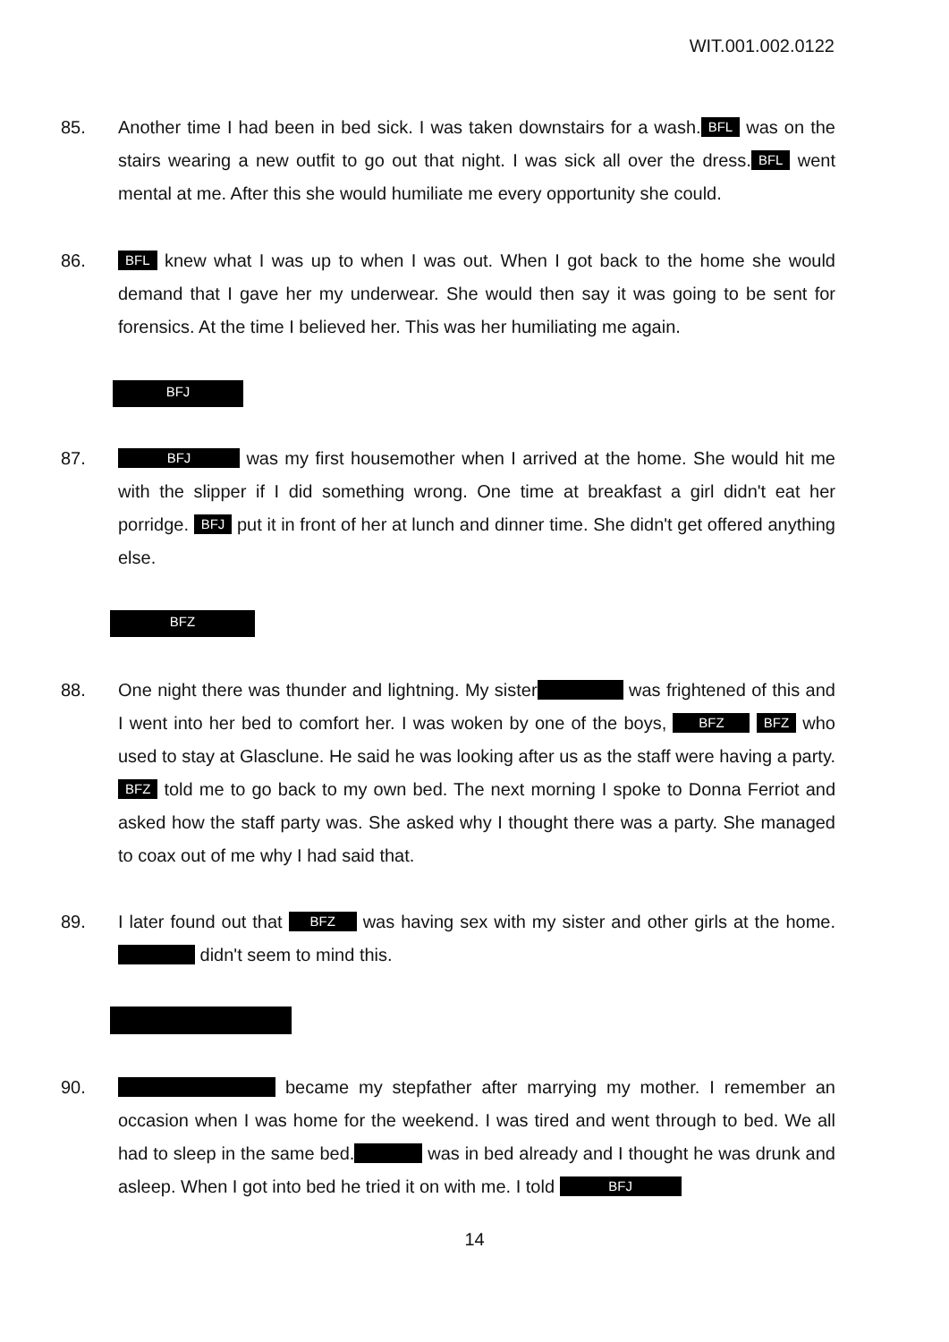WIT.001.002.0122
85. Another time I had been in bed sick. I was taken downstairs for a wash. BFL was on the stairs wearing a new outfit to go out that night. I was sick all over the dress. BFL went mental at me. After this she would humiliate me every opportunity she could.
86.
BFL knew what I was up to when I was out. When I got back to the home she would demand that I gave her my underwear. She would then say it was going to be sent for forensics. At the time I believed her. This was her humiliating me again.
BFJ
87.
BFJ was my first housemother when I arrived at the home. She would hit me with the slipper if I did something wrong. One time at breakfast a girl didn't eat her porridge. BFJ put it in front of her at lunch and dinner time. She didn't get offered anything else.
BFZ
88. One night there was thunder and lightning. My sister was frightened of this and I went into her bed to comfort her. I was woken by one of the boys, BFZ BFZ who used to stay at Glasclune. He said he was looking after us as the staff were having a party. BFZ told me to go back to my own bed. The next morning I spoke to Donna Ferriot and asked how the staff party was. She asked why I thought there was a party. She managed to coax out of me why I had said that.
89. I later found out that BFZ was having sex with my sister and other girls at the home. didn't seem to mind this.
90. became my stepfather after marrying my mother. I remember an occasion when I was home for the weekend. I was tired and went through to bed. We all had to sleep in the same bed. was in bed already and I thought he was drunk and asleep. When I got into bed he tried it on with me. I told BFJ
14